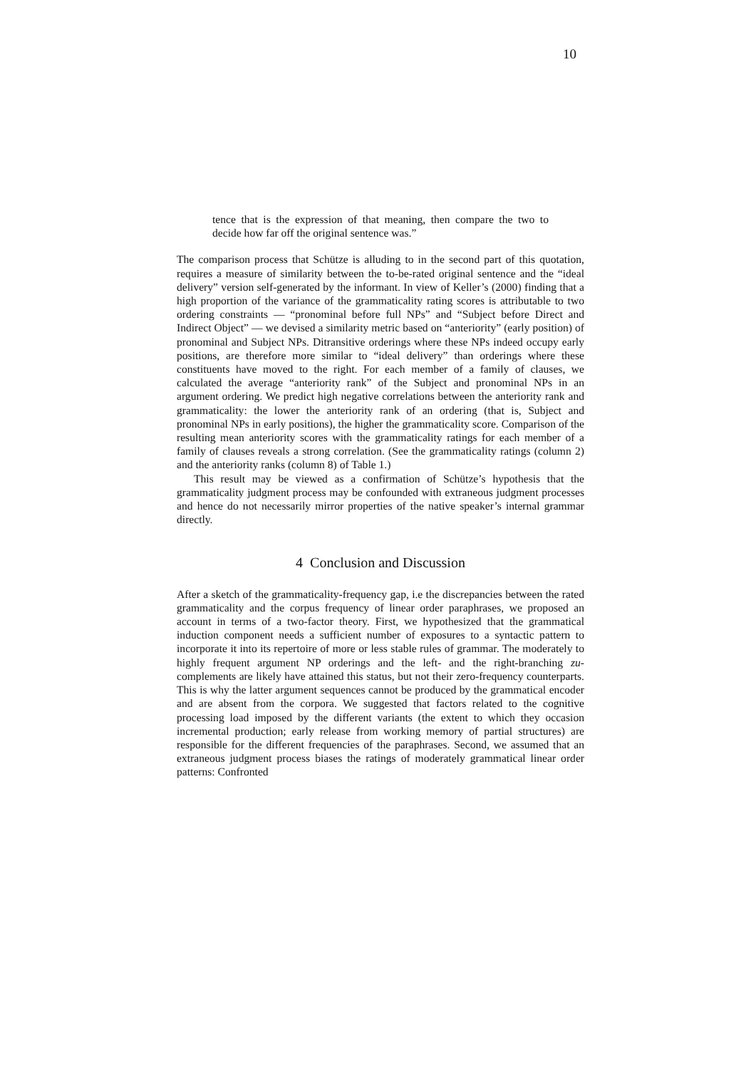10
tence that is the expression of that meaning, then compare the two to decide how far off the original sentence was.”
The comparison process that Schütze is alluding to in the second part of this quotation, requires a measure of similarity between the to-be-rated original sentence and the “ideal delivery” version self-generated by the informant. In view of Keller’s (2000) finding that a high proportion of the variance of the grammaticality rating scores is attributable to two ordering constraints — “pronominal before full NPs” and “Subject before Direct and Indirect Object” — we devised a similarity metric based on “anteriority” (early position) of pronominal and Subject NPs. Ditransitive orderings where these NPs indeed occupy early positions, are therefore more similar to “ideal delivery” than orderings where these constituents have moved to the right. For each member of a family of clauses, we calculated the average “anteriority rank” of the Subject and pronominal NPs in an argument ordering. We predict high negative correlations between the anteriority rank and grammaticality: the lower the anteriority rank of an ordering (that is, Subject and pronominal NPs in early positions), the higher the grammaticality score. Comparison of the resulting mean anteriority scores with the grammaticality ratings for each member of a family of clauses reveals a strong correlation. (See the grammaticality ratings (column 2) and the anteriority ranks (column 8) of Table 1.)
This result may be viewed as a confirmation of Schütze’s hypothesis that the grammaticality judgment process may be confounded with extraneous judgment processes and hence do not necessarily mirror properties of the native speaker’s internal grammar directly.
4 Conclusion and Discussion
After a sketch of the grammaticality-frequency gap, i.e the discrepancies between the rated grammaticality and the corpus frequency of linear order paraphrases, we proposed an account in terms of a two-factor theory. First, we hypothesized that the grammatical induction component needs a sufficient number of exposures to a syntactic pattern to incorporate it into its repertoire of more or less stable rules of grammar. The moderately to highly frequent argument NP orderings and the left- and the right-branching zu-complements are likely have attained this status, but not their zero-frequency counterparts. This is why the latter argument sequences cannot be produced by the grammatical encoder and are absent from the corpora. We suggested that factors related to the cognitive processing load imposed by the different variants (the extent to which they occasion incremental production; early release from working memory of partial structures) are responsible for the different frequencies of the paraphrases. Second, we assumed that an extraneous judgment process biases the ratings of moderately grammatical linear order patterns: Confronted